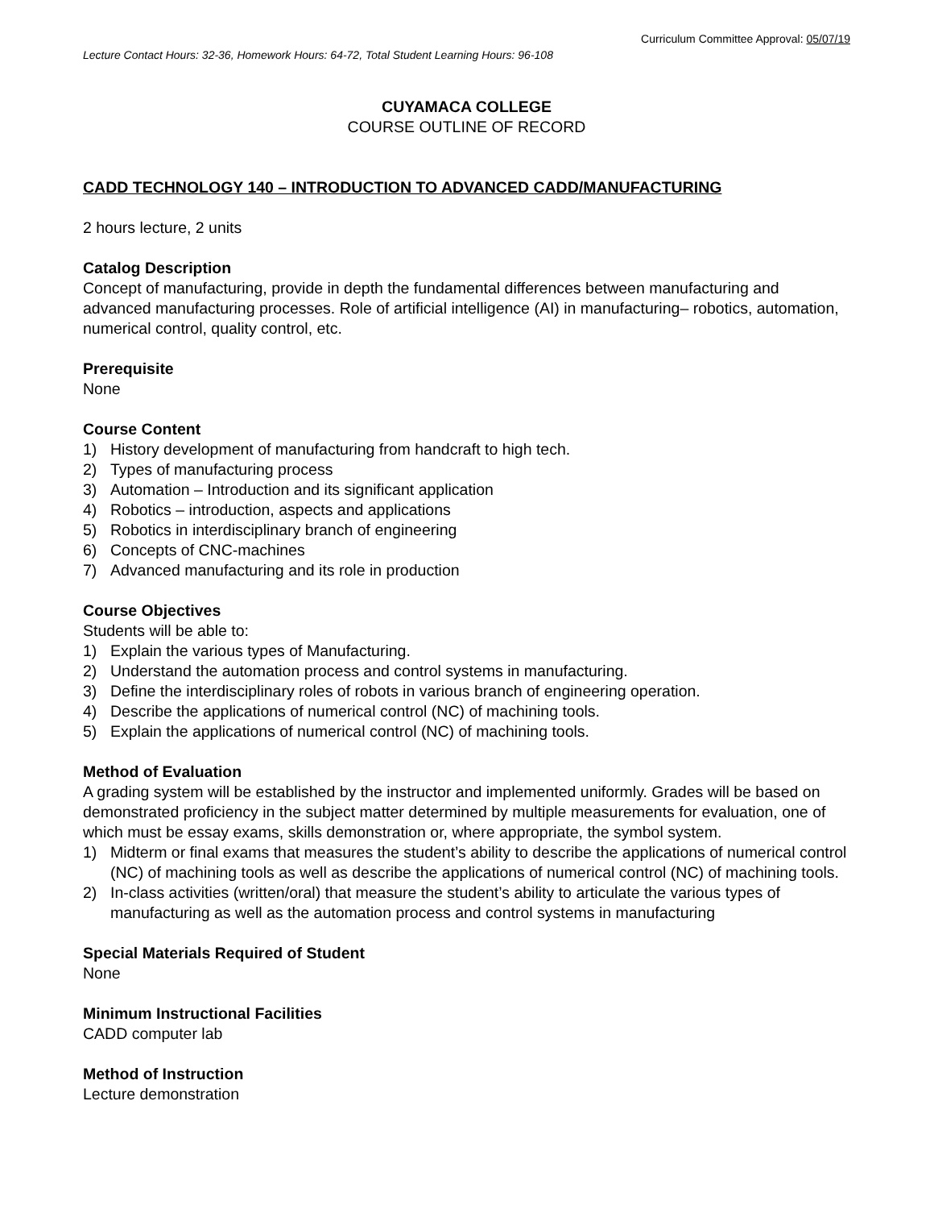Curriculum Committee Approval: 05/07/19
Lecture Contact Hours: 32-36, Homework Hours: 64-72, Total Student Learning Hours: 96-108
CUYAMACA COLLEGE
COURSE OUTLINE OF RECORD
CADD TECHNOLOGY 140 – INTRODUCTION TO ADVANCED CADD/MANUFACTURING
2 hours lecture, 2 units
Catalog Description
Concept of manufacturing, provide in depth the fundamental differences between manufacturing and advanced manufacturing processes. Role of artificial intelligence (AI) in manufacturing– robotics, automation, numerical control, quality control, etc.
Prerequisite
None
Course Content
1) History development of manufacturing from handcraft to high tech.
2) Types of manufacturing process
3) Automation – Introduction and its significant application
4) Robotics – introduction, aspects and applications
5) Robotics in interdisciplinary branch of engineering
6) Concepts of CNC-machines
7) Advanced manufacturing and its role in production
Course Objectives
Students will be able to:
1) Explain the various types of Manufacturing.
2) Understand the automation process and control systems in manufacturing.
3) Define the interdisciplinary roles of robots in various branch of engineering operation.
4) Describe the applications of numerical control (NC) of machining tools.
5) Explain the applications of numerical control (NC) of machining tools.
Method of Evaluation
A grading system will be established by the instructor and implemented uniformly. Grades will be based on demonstrated proficiency in the subject matter determined by multiple measurements for evaluation, one of which must be essay exams, skills demonstration or, where appropriate, the symbol system.
1) Midterm or final exams that measures the student’s ability to describe the applications of numerical control (NC) of machining tools as well as describe the applications of numerical control (NC) of machining tools.
2) In-class activities (written/oral) that measure the student’s ability to articulate the various types of manufacturing as well as the automation process and control systems in manufacturing
Special Materials Required of Student
None
Minimum Instructional Facilities
CADD computer lab
Method of Instruction
Lecture demonstration